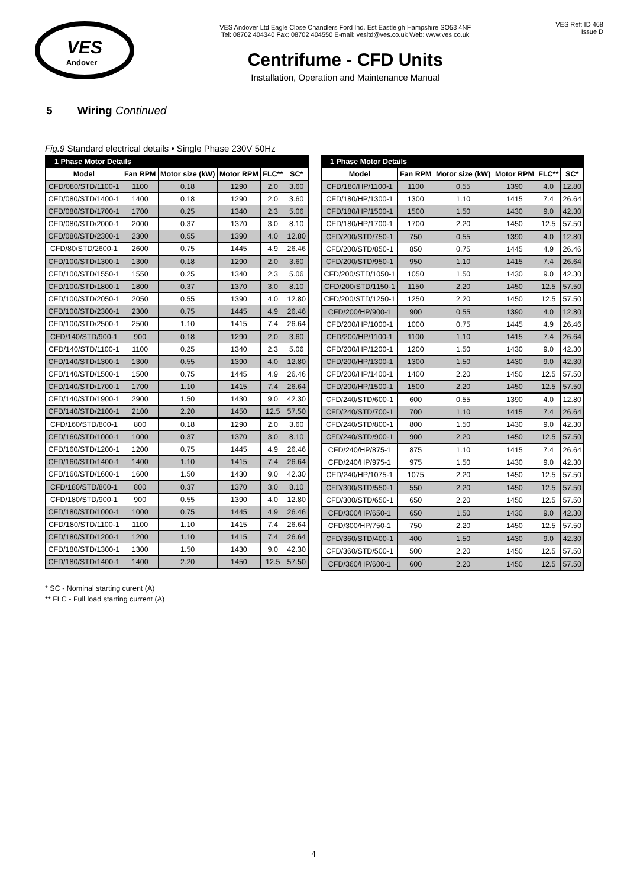VES
Andover
VES Andover Ltd Eagle Close Chandlers Ford Ind. Est Eastleigh Hampshire SO53 4NF
Tel: 08702 404340 Fax: 08702 404550 E-mail: vesltd@ves.co.uk Web: www.ves.co.uk
Centrifume - CFD Units
Installation, Operation and Maintenance Manual
VES Ref: ID 468
Issue D
5 Wiring Continued
Fig.9 Standard electrical details • Single Phase 230V 50Hz
| 1 Phase Motor Details | | | | | |
| Model | Fan RPM | Motor size (kW) | Motor RPM | FLC** | SC* |
| CFD/080/STD/1100-1 | 1100 | 0.18 | 1290 | 2.0 | 3.60 |
| CFD/080/STD/1400-1 | 1400 | 0.18 | 1290 | 2.0 | 3.60 |
| CFD/080/STD/1700-1 | 1700 | 0.25 | 1340 | 2.3 | 5.06 |
| CFD/080/STD/2000-1 | 2000 | 0.37 | 1370 | 3.0 | 8.10 |
| CFD/080/STD/2300-1 | 2300 | 0.55 | 1390 | 4.0 | 12.80 |
| CFD/80/STD/2600-1 | 2600 | 0.75 | 1445 | 4.9 | 26.46 |
| CFD/100/STD/1300-1 | 1300 | 0.18 | 1290 | 2.0 | 3.60 |
| CFD/100/STD/1550-1 | 1550 | 0.25 | 1340 | 2.3 | 5.06 |
| CFD/100/STD/1800-1 | 1800 | 0.37 | 1370 | 3.0 | 8.10 |
| CFD/100/STD/2050-1 | 2050 | 0.55 | 1390 | 4.0 | 12.80 |
| CFD/100/STD/2300-1 | 2300 | 0.75 | 1445 | 4.9 | 26.46 |
| CFD/100/STD/2500-1 | 2500 | 1.10 | 1415 | 7.4 | 26.64 |
| CFD/140/STD/900-1 | 900 | 0.18 | 1290 | 2.0 | 3.60 |
| CFD/140/STD/1100-1 | 1100 | 0.25 | 1340 | 2.3 | 5.06 |
| CFD/140/STD/1300-1 | 1300 | 0.55 | 1390 | 4.0 | 12.80 |
| CFD/140/STD/1500-1 | 1500 | 0.75 | 1445 | 4.9 | 26.46 |
| CFD/140/STD/1700-1 | 1700 | 1.10 | 1415 | 7.4 | 26.64 |
| CFD/140/STD/1900-1 | 2900 | 1.50 | 1430 | 9.0 | 42.30 |
| CFD/140/STD/2100-1 | 2100 | 2.20 | 1450 | 12.5 | 57.50 |
| CFD/160/STD/800-1 | 800 | 0.18 | 1290 | 2.0 | 3.60 |
| CFD/160/STD/1000-1 | 1000 | 0.37 | 1370 | 3.0 | 8.10 |
| CFD/160/STD/1200-1 | 1200 | 0.75 | 1445 | 4.9 | 26.46 |
| CFD/160/STD/1400-1 | 1400 | 1.10 | 1415 | 7.4 | 26.64 |
| CFD/160/STD/1600-1 | 1600 | 1.50 | 1430 | 9.0 | 42.30 |
| CFD/180/STD/800-1 | 800 | 0.37 | 1370 | 3.0 | 8.10 |
| CFD/180/STD/900-1 | 900 | 0.55 | 1390 | 4.0 | 12.80 |
| CFD/180/STD/1000-1 | 1000 | 0.75 | 1445 | 4.9 | 26.46 |
| CFD/180/STD/1100-1 | 1100 | 1.10 | 1415 | 7.4 | 26.64 |
| CFD/180/STD/1200-1 | 1200 | 1.10 | 1415 | 7.4 | 26.64 |
| CFD/180/STD/1300-1 | 1300 | 1.50 | 1430 | 9.0 | 42.30 |
| CFD/180/STD/1400-1 | 1400 | 2.20 | 1450 | 12.5 | 57.50 |
| 1 Phase Motor Details | | | | | |
| Model | Fan RPM | Motor size (kW) | Motor RPM | FLC** | SC* |
| CFD/180/HP/1100-1 | 1100 | 0.55 | 1390 | 4.0 | 12.80 |
| CFD/180/HP/1300-1 | 1300 | 1.10 | 1415 | 7.4 | 26.64 |
| CFD/180/HP/1500-1 | 1500 | 1.50 | 1430 | 9.0 | 42.30 |
| CFD/180/HP/1700-1 | 1700 | 2.20 | 1450 | 12.5 | 57.50 |
| CFD/200/STD/750-1 | 750 | 0.55 | 1390 | 4.0 | 12.80 |
| CFD/200/STD/850-1 | 850 | 0.75 | 1445 | 4.9 | 26.46 |
| CFD/200/STD/950-1 | 950 | 1.10 | 1415 | 7.4 | 26.64 |
| CFD/200/STD/1050-1 | 1050 | 1.50 | 1430 | 9.0 | 42.30 |
| CFD/200/STD/1150-1 | 1150 | 2.20 | 1450 | 12.5 | 57.50 |
| CFD/200/STD/1250-1 | 1250 | 2.20 | 1450 | 12.5 | 57.50 |
| CFD/200/HP/900-1 | 900 | 0.55 | 1390 | 4.0 | 12.80 |
| CFD/200/HP/1000-1 | 1000 | 0.75 | 1445 | 4.9 | 26.46 |
| CFD/200/HP/1100-1 | 1100 | 1.10 | 1415 | 7.4 | 26.64 |
| CFD/200/HP/1200-1 | 1200 | 1.50 | 1430 | 9.0 | 42.30 |
| CFD/200/HP/1300-1 | 1300 | 1.50 | 1430 | 9.0 | 42.30 |
| CFD/200/HP/1400-1 | 1400 | 2.20 | 1450 | 12.5 | 57.50 |
| CFD/200/HP/1500-1 | 1500 | 2.20 | 1450 | 12.5 | 57.50 |
| CFD/240/STD/600-1 | 600 | 0.55 | 1390 | 4.0 | 12.80 |
| CFD/240/STD/700-1 | 700 | 1.10 | 1415 | 7.4 | 26.64 |
| CFD/240/STD/800-1 | 800 | 1.50 | 1430 | 9.0 | 42.30 |
| CFD/240/STD/900-1 | 900 | 2.20 | 1450 | 12.5 | 57.50 |
| CFD/240/HP/875-1 | 875 | 1.10 | 1415 | 7.4 | 26.64 |
| CFD/240/HP/975-1 | 975 | 1.50 | 1430 | 9.0 | 42.30 |
| CFD/240/HP/1075-1 | 1075 | 2.20 | 1450 | 12.5 | 57.50 |
| CFD/300/STD/550-1 | 550 | 2.20 | 1450 | 12.5 | 57.50 |
| CFD/300/STD/650-1 | 650 | 2.20 | 1450 | 12.5 | 57.50 |
| CFD/300/HP/650-1 | 650 | 1.50 | 1430 | 9.0 | 42.30 |
| CFD/300/HP/750-1 | 750 | 2.20 | 1450 | 12.5 | 57.50 |
| CFD/360/STD/400-1 | 400 | 1.50 | 1430 | 9.0 | 42.30 |
| CFD/360/STD/500-1 | 500 | 2.20 | 1450 | 12.5 | 57.50 |
| CFD/360/HP/600-1 | 600 | 2.20 | 1450 | 12.5 | 57.50 |
* SC - Nominal starting curent (A)
** FLC - Full load starting current (A)
4